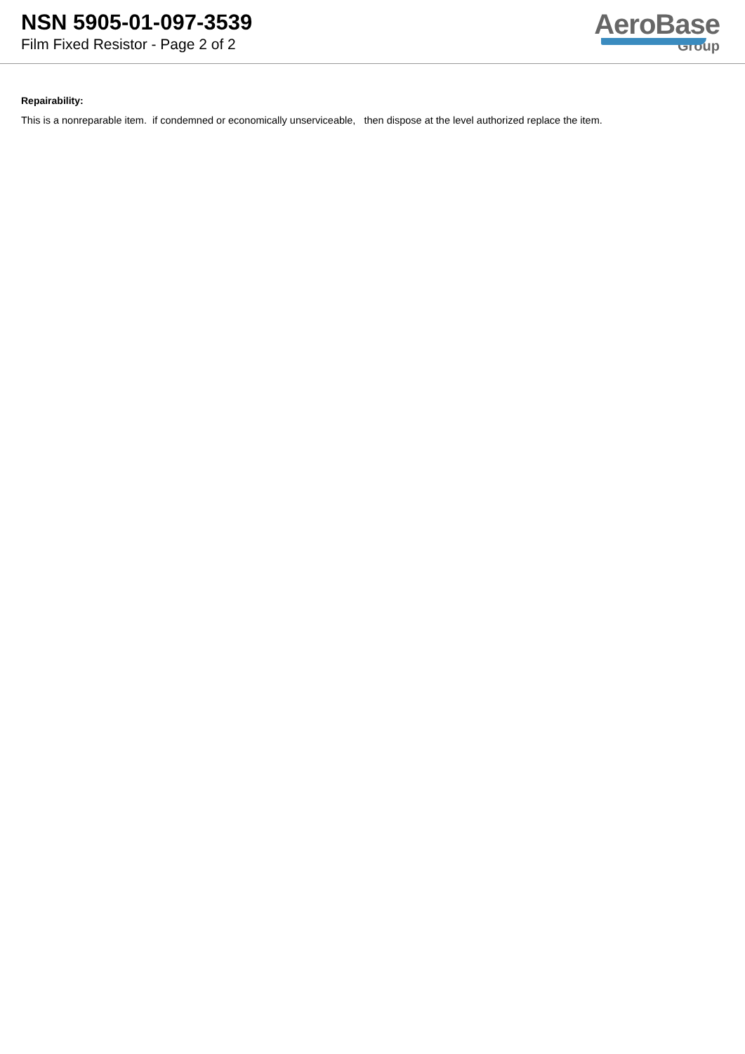NSN 5905-01-097-3539
Film Fixed Resistor - Page 2 of 2
AeroBase
Group
Repairability:
This is a nonreparable item. if condemned or economically unserviceable, then dispose at the level authorized replace the item.